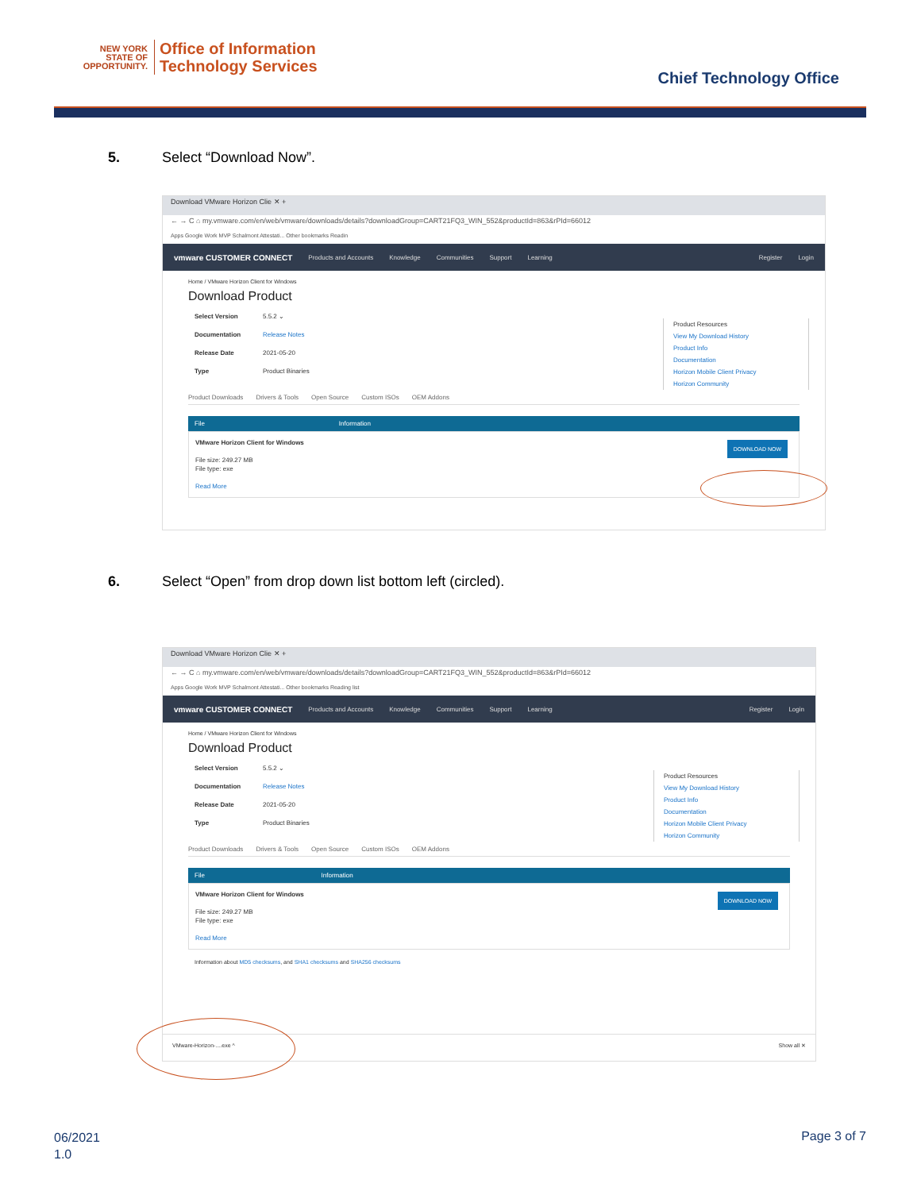NEW YORK
STATE OF
OPPORTUNITY.
Office of Information
Technology Services
Chief Technology Office
5. Select “Download Now”.
Download VMware Horizon Clie ✕ +
← → C ⌂ my.vmware.com/en/web/vmware/downloads/details?downloadGroup=CART21FQ3_WIN_552&productId=863&rPId=66012
Apps Google Work MVP Schalmont Attestati... Other bookmarks Readin
vmware CUSTOMER CONNECT Products and Accounts Knowledge Communities Support Learning Register Login
Home / VMware Horizon Client for Windows
Download Product
Select Version 5.5.2 ⌄
Documentation Release Notes
Release Date 2021-05-20
Type Product Binaries
Product Resources
View My Download History
Product Info
Documentation
Horizon Mobile Client Privacy
Horizon Community
Product Downloads Drivers & Tools Open Source Custom ISOs OEM Addons
File Information
VMware Horizon Client for Windows
File size: 249.27 MB
File type: exe
Read More
DOWNLOAD NOW
6. Select “Open” from drop down list bottom left (circled).
Download VMware Horizon Clie ✕ +
← → C ⌂ my.vmware.com/en/web/vmware/downloads/details?downloadGroup=CART21FQ3_WIN_552&productId=863&rPId=66012
Apps Google Work MVP Schalmont Attestati... Other bookmarks Reading list
vmware CUSTOMER CONNECT Products and Accounts Knowledge Communities Support Learning Register Login
Home / VMware Horizon Client for Windows
Download Product
Select Version 5.5.2 ⌄
Documentation Release Notes
Release Date 2021-05-20
Type Product Binaries
Product Resources
View My Download History
Product Info
Documentation
Horizon Mobile Client Privacy
Horizon Community
Product Downloads Drivers & Tools Open Source Custom ISOs OEM Addons
File Information
VMware Horizon Client for Windows
File size: 249.27 MB
File type: exe
Read More
DOWNLOAD NOW
Information about MD5 checksums, and SHA1 checksums and SHA256 checksums
VMware-Horizon-....exe ^ Show all ✕
06/2021
1.0
Page 3 of 7